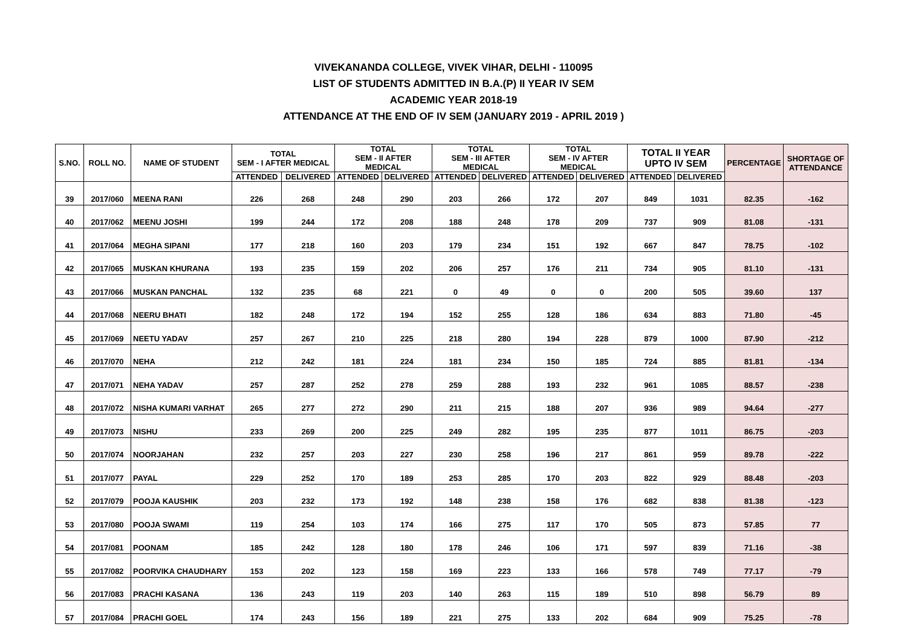VIVEKANANDA COLLEGE, VIVEK VIHAR, DELHI - 110095
LIST OF STUDENTS ADMITTED IN B.A.(P) II YEAR IV SEM
ACADEMIC YEAR 2018-19
ATTENDANCE AT THE END OF IV SEM (JANUARY 2019 - APRIL 2019 )
| S.NO. | ROLL NO. | NAME OF STUDENT | TOTAL SEM - I AFTER MEDICAL | | TOTAL SEM - II AFTER MEDICAL | | TOTAL SEM - III AFTER MEDICAL | | TOTAL SEM - IV AFTER MEDICAL | | TOTAL II YEAR UPTO IV SEM | | PERCENTAGE | SHORTAGE OF ATTENDANCE |
| --- | --- | --- | --- | --- | --- | --- | --- | --- | --- | --- | --- | --- | --- | --- |
| | | | ATTENDED | DELIVERED | ATTENDED | DELIVERED | ATTENDED | DELIVERED | ATTENDED | DELIVERED | ATTENDED | DELIVERED | | |
| 39 | 2017/060 | MEENA RANI | 226 | 268 | 248 | 290 | 203 | 266 | 172 | 207 | 849 | 1031 | 82.35 | -162 |
| 40 | 2017/062 | MEENU JOSHI | 199 | 244 | 172 | 208 | 188 | 248 | 178 | 209 | 737 | 909 | 81.08 | -131 |
| 41 | 2017/064 | MEGHA SIPANI | 177 | 218 | 160 | 203 | 179 | 234 | 151 | 192 | 667 | 847 | 78.75 | -102 |
| 42 | 2017/065 | MUSKAN KHURANA | 193 | 235 | 159 | 202 | 206 | 257 | 176 | 211 | 734 | 905 | 81.10 | -131 |
| 43 | 2017/066 | MUSKAN PANCHAL | 132 | 235 | 68 | 221 | 0 | 49 | 0 | 0 | 200 | 505 | 39.60 | 137 |
| 44 | 2017/068 | NEERU BHATI | 182 | 248 | 172 | 194 | 152 | 255 | 128 | 186 | 634 | 883 | 71.80 | -45 |
| 45 | 2017/069 | NEETU YADAV | 257 | 267 | 210 | 225 | 218 | 280 | 194 | 228 | 879 | 1000 | 87.90 | -212 |
| 46 | 2017/070 | NEHA | 212 | 242 | 181 | 224 | 181 | 234 | 150 | 185 | 724 | 885 | 81.81 | -134 |
| 47 | 2017/071 | NEHA YADAV | 257 | 287 | 252 | 278 | 259 | 288 | 193 | 232 | 961 | 1085 | 88.57 | -238 |
| 48 | 2017/072 | NISHA KUMARI VARHAT | 265 | 277 | 272 | 290 | 211 | 215 | 188 | 207 | 936 | 989 | 94.64 | -277 |
| 49 | 2017/073 | NISHU | 233 | 269 | 200 | 225 | 249 | 282 | 195 | 235 | 877 | 1011 | 86.75 | -203 |
| 50 | 2017/074 | NOORJAHAN | 232 | 257 | 203 | 227 | 230 | 258 | 196 | 217 | 861 | 959 | 89.78 | -222 |
| 51 | 2017/077 | PAYAL | 229 | 252 | 170 | 189 | 253 | 285 | 170 | 203 | 822 | 929 | 88.48 | -203 |
| 52 | 2017/079 | POOJA KAUSHIK | 203 | 232 | 173 | 192 | 148 | 238 | 158 | 176 | 682 | 838 | 81.38 | -123 |
| 53 | 2017/080 | POOJA SWAMI | 119 | 254 | 103 | 174 | 166 | 275 | 117 | 170 | 505 | 873 | 57.85 | 77 |
| 54 | 2017/081 | POONAM | 185 | 242 | 128 | 180 | 178 | 246 | 106 | 171 | 597 | 839 | 71.16 | -38 |
| 55 | 2017/082 | POORVIKA CHAUDHARY | 153 | 202 | 123 | 158 | 169 | 223 | 133 | 166 | 578 | 749 | 77.17 | -79 |
| 56 | 2017/083 | PRACHI KASANA | 136 | 243 | 119 | 203 | 140 | 263 | 115 | 189 | 510 | 898 | 56.79 | 89 |
| 57 | 2017/084 | PRACHI GOEL | 174 | 243 | 156 | 189 | 221 | 275 | 133 | 202 | 684 | 909 | 75.25 | -78 |